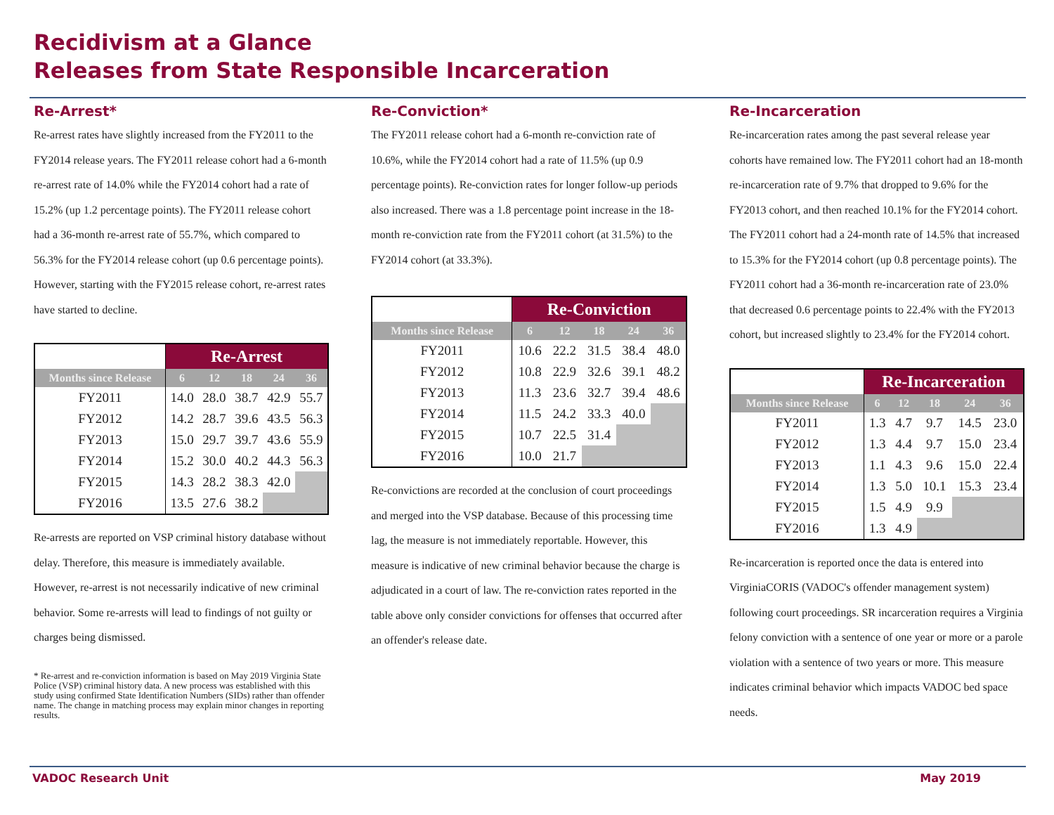Recidivism at a Glance
Releases from State Responsible Incarceration
Re-Arrest*
Re-arrest rates have slightly increased from the FY2011 to the FY2014 release years. The FY2011 release cohort had a 6-month re-arrest rate of 14.0% while the FY2014 cohort had a rate of 15.2% (up 1.2 percentage points). The FY2011 release cohort had a 36-month re-arrest rate of 55.7%, which compared to 56.3% for the FY2014 release cohort (up 0.6 percentage points). However, starting with the FY2015 release cohort, re-arrest rates have started to decline.
| | Re-Arrest | | | | |
| Months since Release | 6 | 12 | 18 | 24 | 36 |
| FY2011 | 14.0 | 28.0 | 38.7 | 42.9 | 55.7 |
| FY2012 | 14.2 | 28.7 | 39.6 | 43.5 | 56.3 |
| FY2013 | 15.0 | 29.7 | 39.7 | 43.6 | 55.9 |
| FY2014 | 15.2 | 30.0 | 40.2 | 44.3 | 56.3 |
| FY2015 | 14.3 | 28.2 | 38.3 | 42.0 | |
| FY2016 | 13.5 | 27.6 | 38.2 | | |
Re-arrests are reported on VSP criminal history database without delay. Therefore, this measure is immediately available. However, re-arrest is not necessarily indicative of new criminal behavior. Some re-arrests will lead to findings of not guilty or charges being dismissed.
* Re-arrest and re-conviction information is based on May 2019 Virginia State Police (VSP) criminal history data. A new process was established with this study using confirmed State Identification Numbers (SIDs) rather than offender name. The change in matching process may explain minor changes in reporting results.
Re-Conviction*
The FY2011 release cohort had a 6-month re-conviction rate of 10.6%, while the FY2014 cohort had a rate of 11.5% (up 0.9 percentage points). Re-conviction rates for longer follow-up periods also increased. There was a 1.8 percentage point increase in the 18-month re-conviction rate from the FY2011 cohort (at 31.5%) to the FY2014 cohort (at 33.3%).
| | Re-Conviction | | | | |
| Months since Release | 6 | 12 | 18 | 24 | 36 |
| FY2011 | 10.6 | 22.2 | 31.5 | 38.4 | 48.0 |
| FY2012 | 10.8 | 22.9 | 32.6 | 39.1 | 48.2 |
| FY2013 | 11.3 | 23.6 | 32.7 | 39.4 | 48.6 |
| FY2014 | 11.5 | 24.2 | 33.3 | 40.0 | |
| FY2015 | 10.7 | 22.5 | 31.4 | | |
| FY2016 | 10.0 | 21.7 | | | |
Re-convictions are recorded at the conclusion of court proceedings and merged into the VSP database. Because of this processing time lag, the measure is not immediately reportable. However, this measure is indicative of new criminal behavior because the charge is adjudicated in a court of law. The re-conviction rates reported in the table above only consider convictions for offenses that occurred after an offender's release date.
Re-Incarceration
Re-incarceration rates among the past several release year cohorts have remained low. The FY2011 cohort had an 18-month re-incarceration rate of 9.7% that dropped to 9.6% for the FY2013 cohort, and then reached 10.1% for the FY2014 cohort. The FY2011 cohort had a 24-month rate of 14.5% that increased to 15.3% for the FY2014 cohort (up 0.8 percentage points). The FY2011 cohort had a 36-month re-incarceration rate of 23.0% that decreased 0.6 percentage points to 22.4% with the FY2013 cohort, but increased slightly to 23.4% for the FY2014 cohort.
| | Re-Incarceration | | | | |
| Months since Release | 6 | 12 | 18 | 24 | 36 |
| FY2011 | 1.3 | 4.7 | 9.7 | 14.5 | 23.0 |
| FY2012 | 1.3 | 4.4 | 9.7 | 15.0 | 23.4 |
| FY2013 | 1.1 | 4.3 | 9.6 | 15.0 | 22.4 |
| FY2014 | 1.3 | 5.0 | 10.1 | 15.3 | 23.4 |
| FY2015 | 1.5 | 4.9 | 9.9 | | |
| FY2016 | 1.3 | 4.9 | | | |
Re-incarceration is reported once the data is entered into VirginiaCORIS (VADOC's offender management system) following court proceedings. SR incarceration requires a Virginia felony conviction with a sentence of one year or more or a parole violation with a sentence of two years or more. This measure indicates criminal behavior which impacts VADOC bed space needs.
VADOC Research Unit May 2019